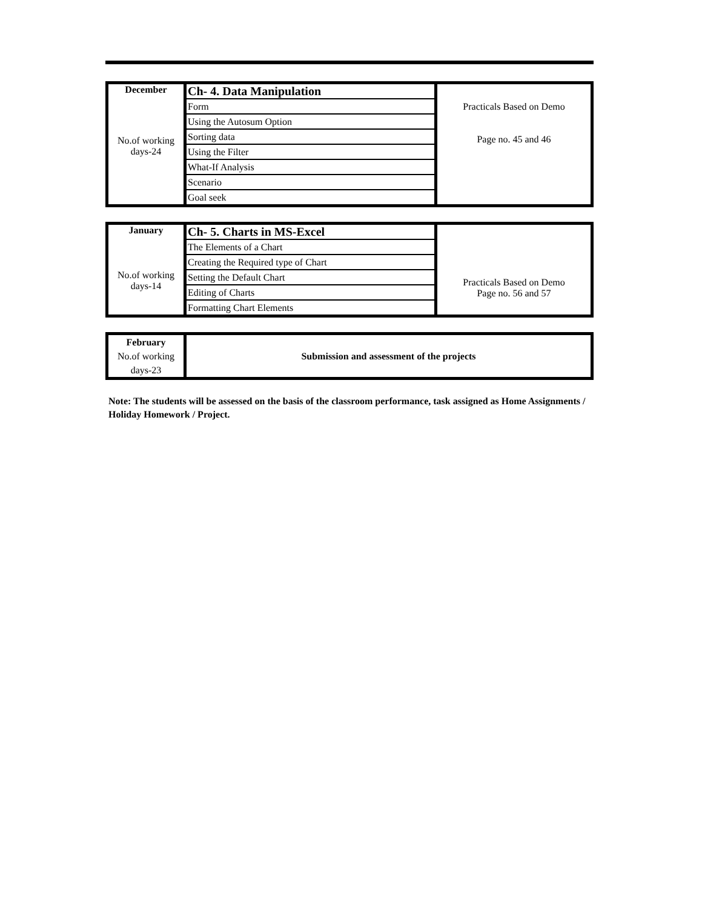| December | Ch- 4. Data Manipulation | Practicals Based on Demo Page no. 45 and 46 |
| No.of working days-24 | Form | |
| | Using the Autosum Option | |
| | Sorting data | |
| | Using the Filter | |
| | What-If Analysis | |
| | Scenario | |
| | Goal seek | |
| January | Ch- 5. Charts in MS-Excel | Practicals Based on Demo Page no. 56 and 57 |
| No.of working days-14 | The Elements of a Chart | |
| | Creating the Required type of Chart | |
| | Setting the Default Chart | |
| | Editing of Charts | |
| | Formatting Chart Elements | |
| February No.of working days-23 | Submission and assessment of the projects |
Note: The students will be assessed on the basis of the classroom performance, task assigned as Home Assignments / Holiday Homework / Project.